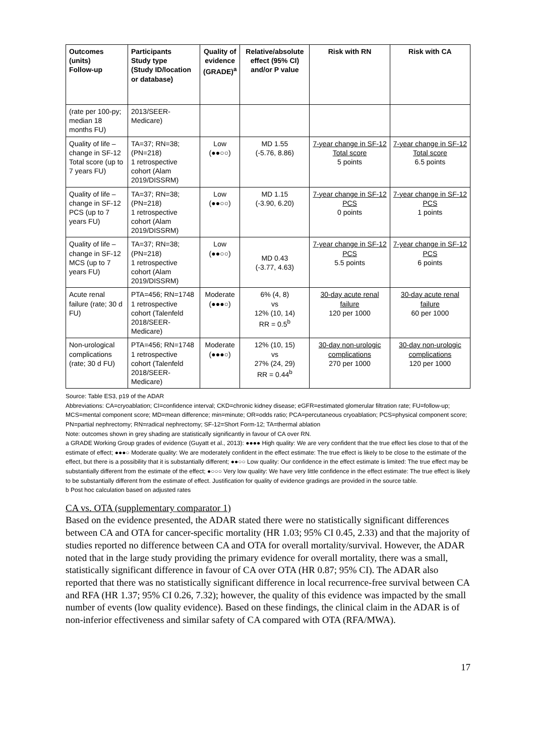| Outcomes (units) Follow-up | Participants Study type (Study ID/location or database) | Quality of evidence (GRADE)<sup>a</sup> | Relative/absolute effect (95% CI) and/or P value | Risk with RN | Risk with CA |
| --- | --- | --- | --- | --- | --- |
| (rate per 100-py; median 18 months FU) | 2013/SEER-Medicare) | | | | |
| Quality of life – change in SF-12 Total score (up to 7 years FU) | TA=37; RN=38; (PN=218) 1 retrospective cohort (Alam 2019/DISSRM) | Low (●●○○) | MD 1.55 (-5.76, 8.86) | 7-year change in SF-12 Total score 5 points | 7-year change in SF-12 Total score 6.5 points |
| Quality of life – change in SF-12 PCS (up to 7 years FU) | TA=37; RN=38; (PN=218) 1 retrospective cohort (Alam 2019/DISSRM) | Low (●●○○) | MD 1.15 (-3.90, 6.20) | 7-year change in SF-12 PCS 0 points | 7-year change in SF-12 PCS 1 points |
| Quality of life – change in SF-12 MCS (up to 7 years FU) | TA=37; RN=38; (PN=218) 1 retrospective cohort (Alam 2019/DISSRM) | Low (●●○○) | MD 0.43 (-3.77, 4.63) | 7-year change in SF-12 PCS 5.5 points | 7-year change in SF-12 PCS 6 points |
| Acute renal failure (rate; 30 d FU) | PTA=456; RN=1748 1 retrospective cohort (Talenfeld 2018/SEER-Medicare) | Moderate (●●●○) | 6% (4, 8) vs 12% (10, 14) RR = 0.5<sup>b</sup> | 30-day acute renal failure 120 per 1000 | 30-day acute renal failure 60 per 1000 |
| Non-urological complications (rate; 30 d FU) | PTA=456; RN=1748 1 retrospective cohort (Talenfeld 2018/SEER-Medicare) | Moderate (●●●○) | 12% (10, 15) vs 27% (24, 29) RR = 0.44<sup>b</sup> | 30-day non-urologic complications 270 per 1000 | 30-day non-urologic complications 120 per 1000 |
Source: Table ES3, p19 of the ADAR
Abbreviations: CA=cryoablation; CI=confidence interval; CKD=chronic kidney disease; eGFR=estimated glomerular filtration rate; FU=follow-up; MCS=mental component score; MD=mean difference; min=minute; OR=odds ratio; PCA=percutaneous cryoablation; PCS=physical component score; PN=partial nephrectomy; RN=radical nephrectomy; SF-12=Short Form-12; TA=thermal ablation
Note: outcomes shown in grey shading are statistically significantly in favour of CA over RN.
a GRADE Working Group grades of evidence (Guyatt et al., 2013): ●●●● High quality: We are very confident that the true effect lies close to that of the estimate of effect; ●●●○ Moderate quality: We are moderately confident in the effect estimate: The true effect is likely to be close to the estimate of the effect, but there is a possibility that it is substantially different; ●●○○ Low quality: Our confidence in the effect estimate is limited: The true effect may be substantially different from the estimate of the effect; ●○○○ Very low quality: We have very little confidence in the effect estimate: The true effect is likely to be substantially different from the estimate of effect. Justification for quality of evidence gradings are provided in the source table.
b Post hoc calculation based on adjusted rates
CA vs. OTA (supplementary comparator 1)
Based on the evidence presented, the ADAR stated there were no statistically significant differences between CA and OTA for cancer-specific mortality (HR 1.03; 95% CI 0.45, 2.33) and that the majority of studies reported no difference between CA and OTA for overall mortality/survival. However, the ADAR noted that in the large study providing the primary evidence for overall mortality, there was a small, statistically significant difference in favour of CA over OTA (HR 0.87; 95% CI). The ADAR also reported that there was no statistically significant difference in local recurrence-free survival between CA and RFA (HR 1.37; 95% CI 0.26, 7.32); however, the quality of this evidence was impacted by the small number of events (low quality evidence). Based on these findings, the clinical claim in the ADAR is of non-inferior effectiveness and similar safety of CA compared with OTA (RFA/MWA).
17